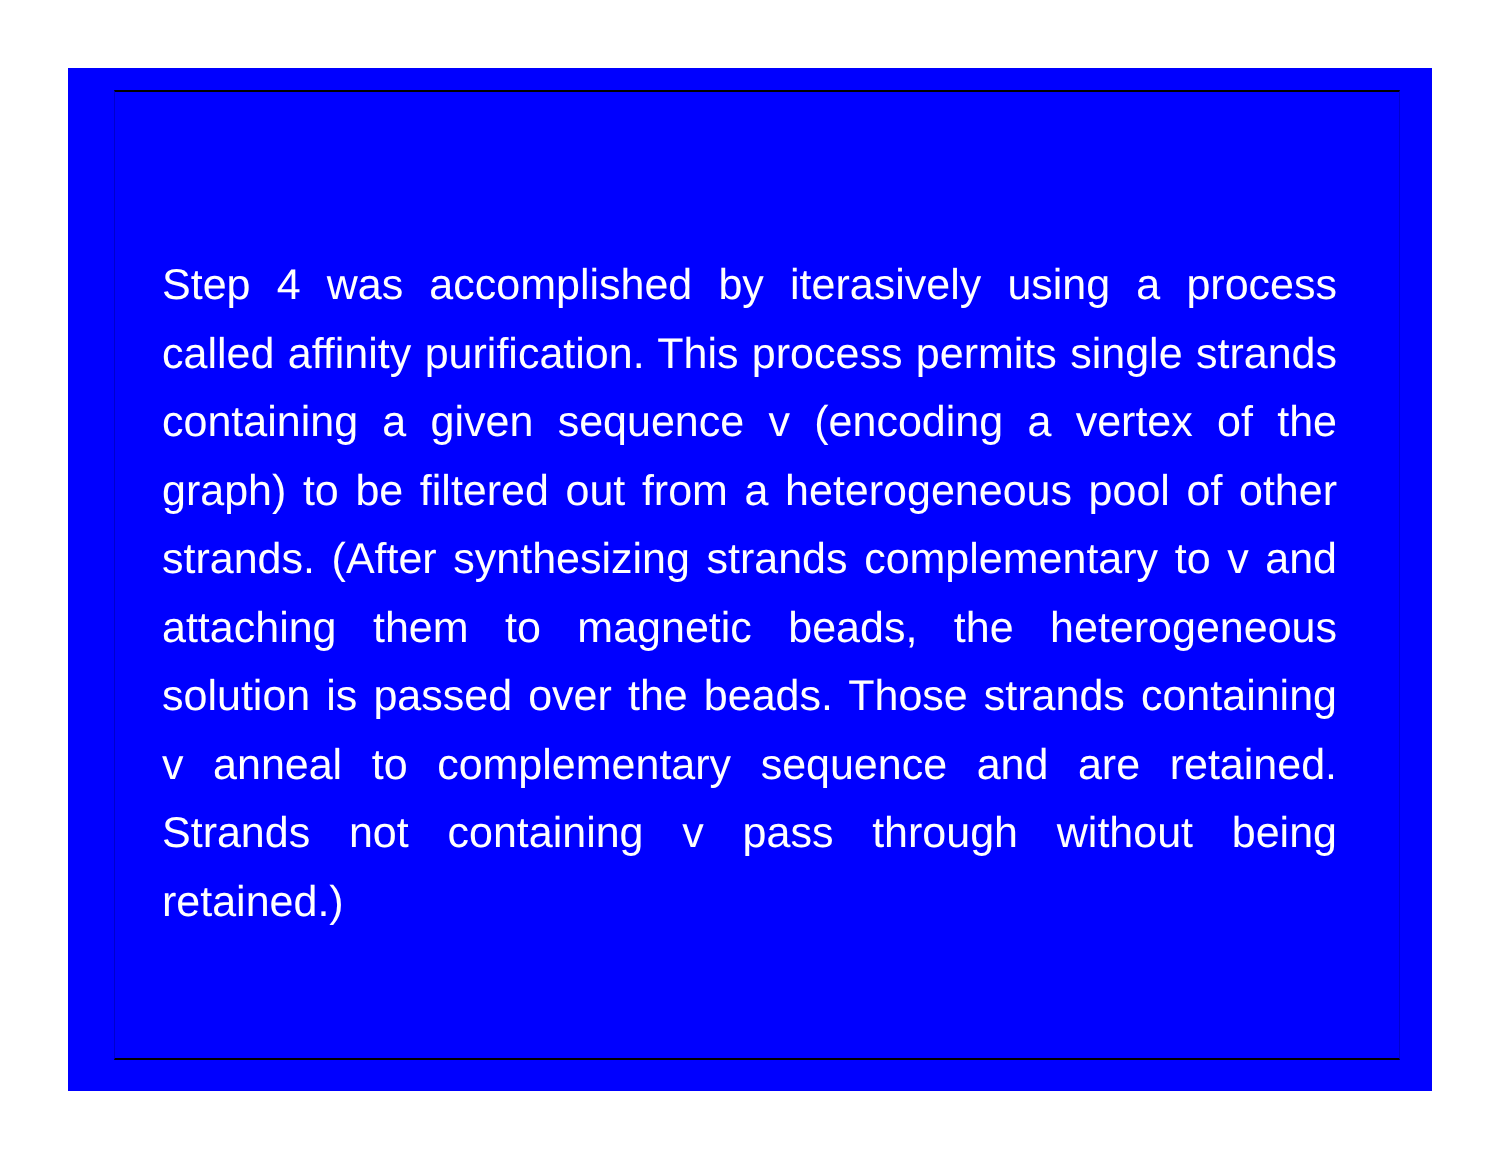Step 4 was accomplished by iterasively using a process called affinity purification. This process permits single strands containing a given sequence v (encoding a vertex of the graph) to be filtered out from a heterogeneous pool of other strands. (After synthesizing strands complementary to v and attaching them to magnetic beads, the heterogeneous solution is passed over the beads. Those strands containing v anneal to complementary sequence and are retained. Strands not containing v pass through without being retained.)